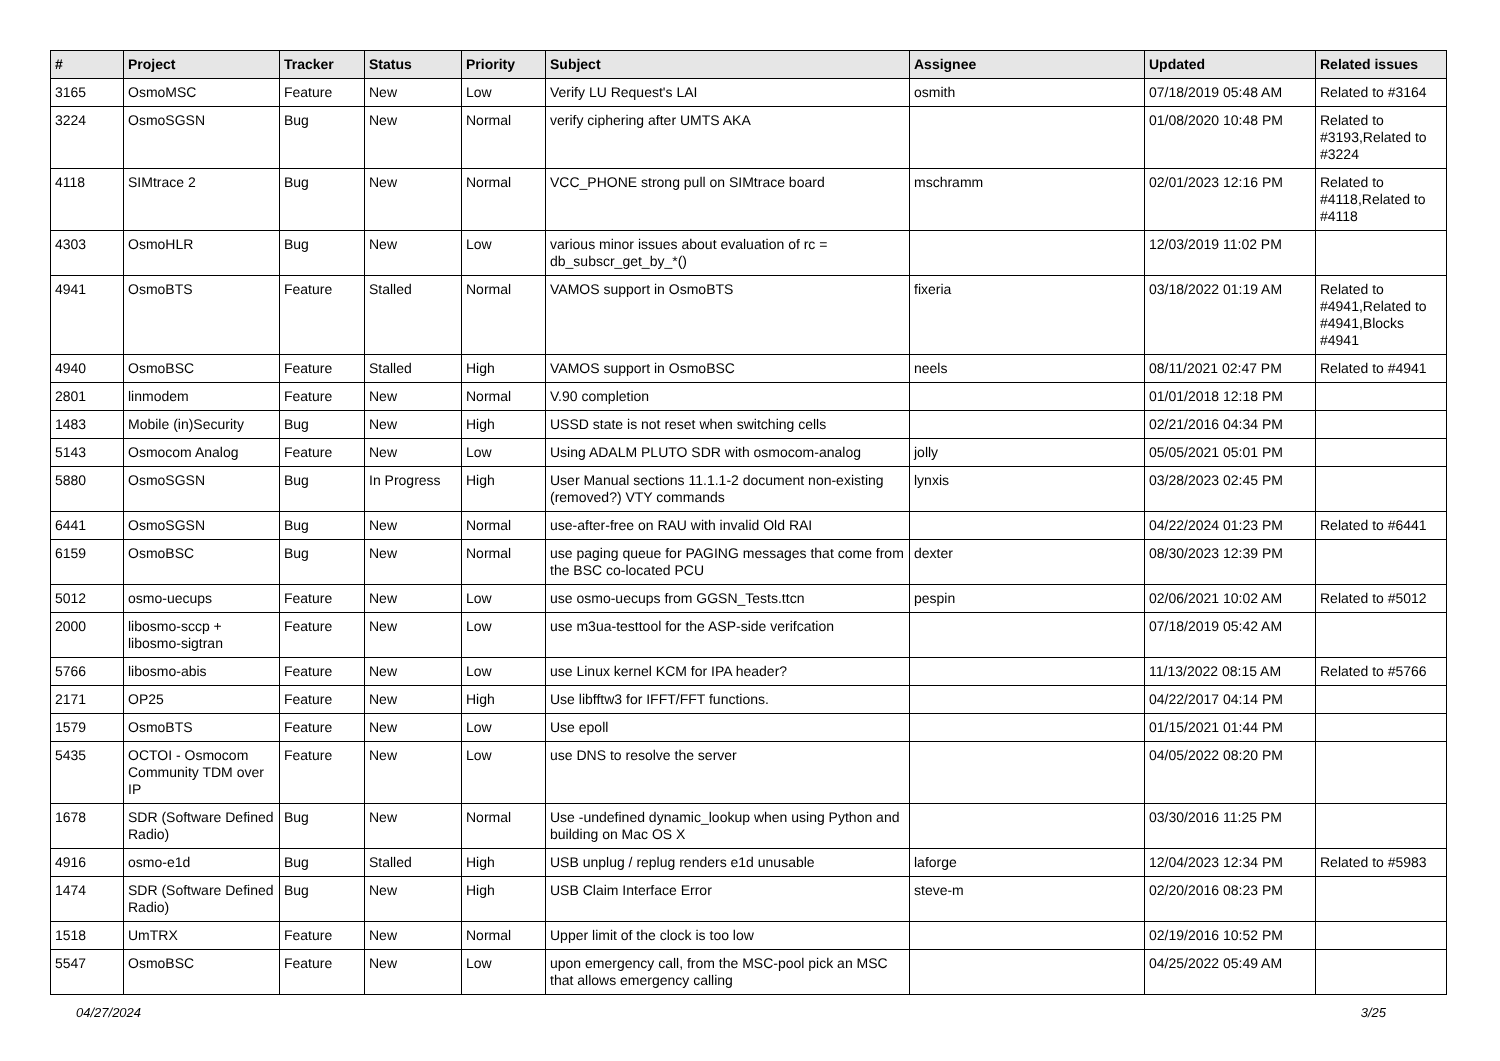| # | Project | Tracker | Status | Priority | Subject | Assignee | Updated | Related issues |
| --- | --- | --- | --- | --- | --- | --- | --- | --- |
| 3165 | OsmoMSC | Feature | New | Low | Verify LU Request's LAI | osmith | 07/18/2019 05:48 AM | Related to #3164 |
| 3224 | OsmoSGSN | Bug | New | Normal | verify ciphering after UMTS AKA | | 01/08/2020 10:48 PM | Related to #3193,Related to #3224 |
| 4118 | SIMtrace 2 | Bug | New | Normal | VCC_PHONE strong pull on SIMtrace board | mschramm | 02/01/2023 12:16 PM | Related to #4118,Related to #4118 |
| 4303 | OsmoHLR | Bug | New | Low | various minor issues about evaluation of rc = db_subscr_get_by_*() | | 12/03/2019 11:02 PM | |
| 4941 | OsmoBTS | Feature | Stalled | Normal | VAMOS support in OsmoBTS | fixeria | 03/18/2022 01:19 AM | Related to #4941,Related to #4941,Blocks #4941 |
| 4940 | OsmoBSC | Feature | Stalled | High | VAMOS support in OsmoBSC | neels | 08/11/2021 02:47 PM | Related to #4941 |
| 2801 | linmodem | Feature | New | Normal | V.90 completion | | 01/01/2018 12:18 PM | |
| 1483 | Mobile (in)Security | Bug | New | High | USSD state is not reset when switching cells | | 02/21/2016 04:34 PM | |
| 5143 | Osmocom Analog | Feature | New | Low | Using ADALM PLUTO SDR with osmocom-analog | jolly | 05/05/2021 05:01 PM | |
| 5880 | OsmoSGSN | Bug | In Progress | High | User Manual sections 11.1.1-2 document non-existing (removed?) VTY commands | lynxis | 03/28/2023 02:45 PM | |
| 6441 | OsmoSGSN | Bug | New | Normal | use-after-free on RAU with invalid Old RAI | | 04/22/2024 01:23 PM | Related to #6441 |
| 6159 | OsmoBSC | Bug | New | Normal | use paging queue for PAGING messages that come from the BSC co-located PCU | dexter | 08/30/2023 12:39 PM | |
| 5012 | osmo-uecups | Feature | New | Low | use osmo-uecups from GGSN_Tests.ttcn | pespin | 02/06/2021 10:02 AM | Related to #5012 |
| 2000 | libosmo-sccp + libosmo-sigtran | Feature | New | Low | use m3ua-testtool for the ASP-side verifcation | | 07/18/2019 05:42 AM | |
| 5766 | libosmo-abis | Feature | New | Low | use Linux kernel KCM for IPA header? | | 11/13/2022 08:15 AM | Related to #5766 |
| 2171 | OP25 | Feature | New | High | Use libfftw3 for IFFT/FFT functions. | | 04/22/2017 04:14 PM | |
| 1579 | OsmoBTS | Feature | New | Low | Use epoll | | 01/15/2021 01:44 PM | |
| 5435 | OCTOI - Osmocom Community TDM over IP | Feature | New | Low | use DNS to resolve the server | | 04/05/2022 08:20 PM | |
| 1678 | SDR (Software Defined Radio) | Bug | New | Normal | Use -undefined dynamic_lookup when using Python and building on Mac OS X | | 03/30/2016 11:25 PM | |
| 4916 | osmo-e1d | Bug | Stalled | High | USB unplug / replug renders e1d unusable | laforge | 12/04/2023 12:34 PM | Related to #5983 |
| 1474 | SDR (Software Defined Radio) | Bug | New | High | USB Claim Interface Error | steve-m | 02/20/2016 08:23 PM | |
| 1518 | UmTRX | Feature | New | Normal | Upper limit of the clock is too low | | 02/19/2016 10:52 PM | |
| 5547 | OsmoBSC | Feature | New | Low | upon emergency call, from the MSC-pool pick an MSC that allows emergency calling | | 04/25/2022 05:49 AM | |
04/27/2024 3/25